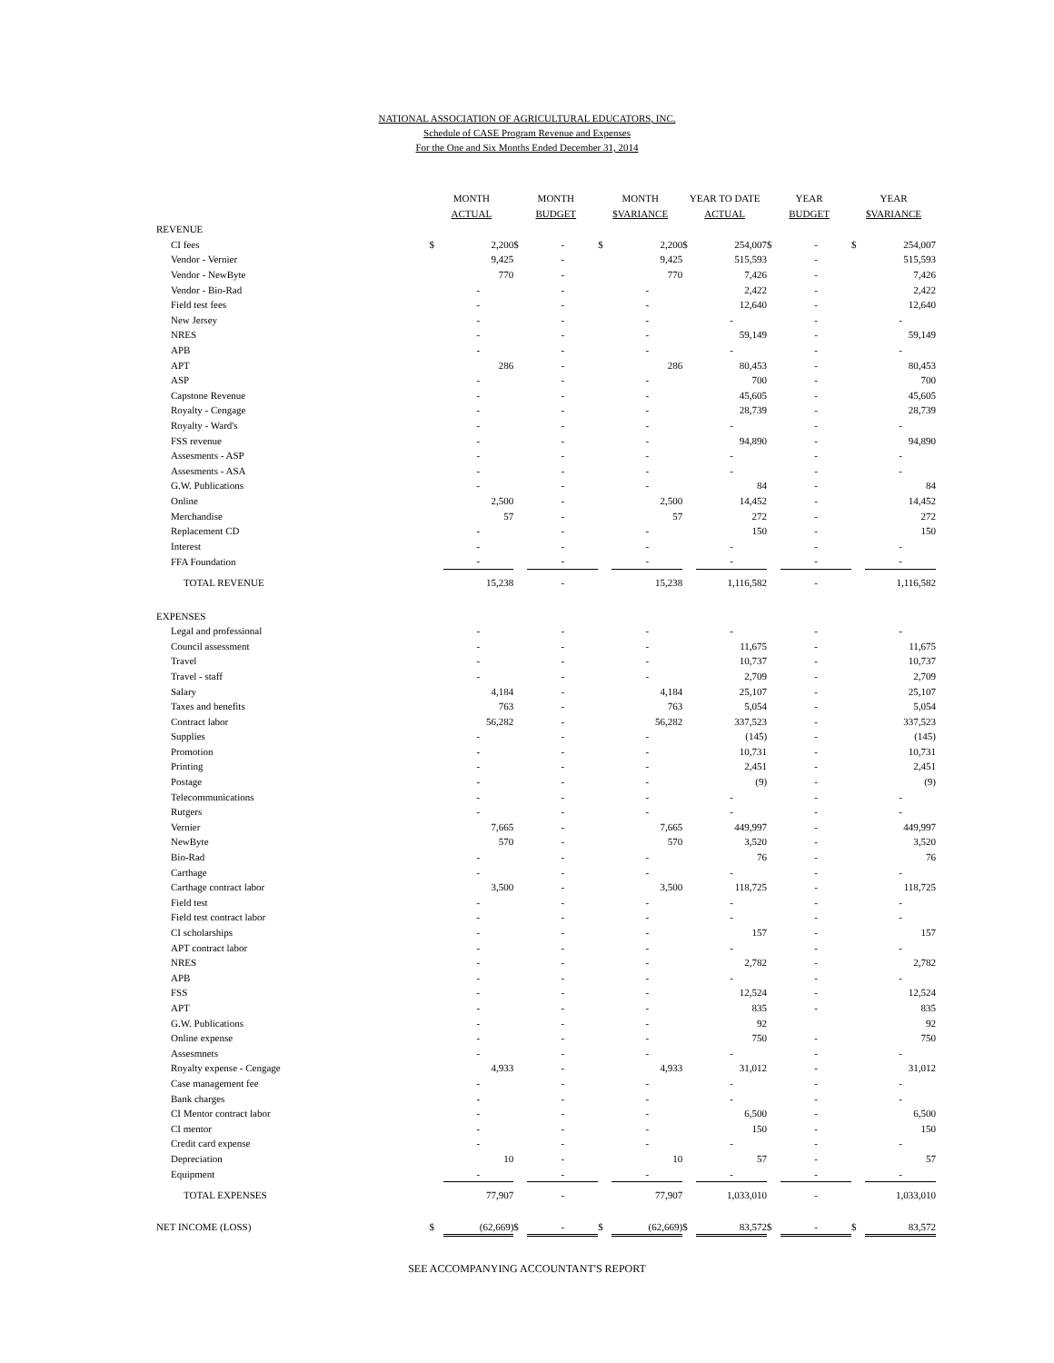NATIONAL ASSOCIATION OF AGRICULTURAL EDUCATORS, INC.
Schedule of CASE Program Revenue and Expenses
For the One and Six Months Ended December 31, 2014
| | MONTH ACTUAL | | MONTH BUDGET | | MONTH $VARIANCE | | YEAR TO DATE ACTUAL | | YEAR BUDGET | | YEAR $VARIANCE | |
| --- | --- | --- | --- | --- | --- | --- | --- | --- | --- | --- | --- | --- |
| REVENUE | | | | | | | | | | | | |
| CI fees | $ | 2,200 | $ | - | $ | 2,200 | $ | 254,007 | $ | - | $ | 254,007 |
| Vendor - Vernier | | 9,425 | | - | | 9,425 | | 515,593 | | - | | 515,593 |
| Vendor - NewByte | | 770 | | - | | 770 | | 7,426 | | - | | 7,426 |
| Vendor - Bio-Rad | | - | | - | | - | | 2,422 | | - | | 2,422 |
| Field test fees | | - | | - | | - | | 12,640 | | - | | 12,640 |
| New Jersey | | - | | - | | - | | - | | - | | - |
| NRES | | - | | - | | - | | 59,149 | | - | | 59,149 |
| APB | | - | | - | | - | | - | | - | | - |
| APT | | 286 | | - | | 286 | | 80,453 | | - | | 80,453 |
| ASP | | - | | - | | - | | 700 | | - | | 700 |
| Capstone Revenue | | - | | - | | - | | 45,605 | | - | | 45,605 |
| Royalty - Cengage | | - | | - | | - | | 28,739 | | - | | 28,739 |
| Royalty - Ward's | | - | | - | | - | | - | | - | | - |
| FSS revenue | | - | | - | | - | | 94,890 | | - | | 94,890 |
| Assesments - ASP | | - | | - | | - | | - | | - | | - |
| Assesments - ASA | | - | | - | | - | | - | | - | | - |
| G.W. Publications | | - | | - | | - | | 84 | | - | | 84 |
| Online | | 2,500 | | - | | 2,500 | | 14,452 | | - | | 14,452 |
| Merchandise | | 57 | | - | | 57 | | 272 | | - | | 272 |
| Replacement CD | | - | | - | | - | | 150 | | - | | 150 |
| Interest | | - | | - | | - | | - | | - | | - |
| FFA Foundation | | - | | - | | - | | - | | - | | - |
| TOTAL REVENUE | | 15,238 | | - | | 15,238 | | 1,116,582 | | - | | 1,116,582 |
| EXPENSES | | | | | | | | | | | | |
| Legal and professional | | - | | - | | - | | - | | - | | - |
| Council assessment | | - | | - | | - | | 11,675 | | - | | 11,675 |
| Travel | | - | | - | | - | | 10,737 | | - | | 10,737 |
| Travel - staff | | - | | - | | - | | 2,709 | | - | | 2,709 |
| Salary | | 4,184 | | - | | 4,184 | | 25,107 | | - | | 25,107 |
| Taxes and benefits | | 763 | | - | | 763 | | 5,054 | | - | | 5,054 |
| Contract labor | | 56,282 | | - | | 56,282 | | 337,523 | | - | | 337,523 |
| Supplies | | - | | - | | - | | (145) | | - | | (145) |
| Promotion | | - | | - | | - | | 10,731 | | - | | 10,731 |
| Printing | | - | | - | | - | | 2,451 | | - | | 2,451 |
| Postage | | - | | - | | - | | (9) | | - | | (9) |
| Telecommunications | | - | | - | | - | | - | | - | | - |
| Rutgers | | - | | - | | - | | - | | - | | - |
| Vernier | | 7,665 | | - | | 7,665 | | 449,997 | | - | | 449,997 |
| NewByte | | 570 | | - | | 570 | | 3,520 | | - | | 3,520 |
| Bio-Rad | | - | | - | | - | | 76 | | - | | 76 |
| Carthage | | - | | - | | - | | - | | - | | - |
| Carthage contract labor | | 3,500 | | - | | 3,500 | | 118,725 | | - | | 118,725 |
| Field test | | - | | - | | - | | - | | - | | - |
| Field test contract labor | | - | | - | | - | | - | | - | | - |
| CI scholarships | | - | | - | | - | | 157 | | - | | 157 |
| APT contract labor | | - | | - | | - | | - | | - | | - |
| NRES | | - | | - | | - | | 2,782 | | - | | 2,782 |
| APB | | - | | - | | - | | - | | - | | - |
| FSS | | - | | - | | - | | 12,524 | | - | | 12,524 |
| APT | | - | | - | | - | | 835 | | - | | 835 |
| G.W. Publications | | - | | - | | - | | 92 | | | | 92 |
| Online expense | | - | | - | | - | | 750 | | - | | 750 |
| Assesmnets | | - | | - | | - | | - | | - | | - |
| Royalty expense - Cengage | | 4,933 | | - | | 4,933 | | 31,012 | | - | | 31,012 |
| Case management fee | | - | | - | | - | | - | | - | | - |
| Bank charges | | - | | - | | - | | - | | - | | - |
| CI Mentor contract labor | | - | | - | | - | | 6,500 | | - | | 6,500 |
| CI mentor | | - | | - | | - | | 150 | | - | | 150 |
| Credit card expense | | - | | - | | - | | - | | - | | - |
| Depreciation | | 10 | | - | | 10 | | 57 | | - | | 57 |
| Equipment | | - | | - | | - | | - | | - | | - |
| TOTAL EXPENSES | | 77,907 | | - | | 77,907 | | 1,033,010 | | - | | 1,033,010 |
| NET INCOME (LOSS) | $ | (62,669) | $ | - | $ | (62,669) | $ | 83,572 | $ | - | $ | 83,572 |
SEE ACCOMPANYING ACCOUNTANT'S REPORT